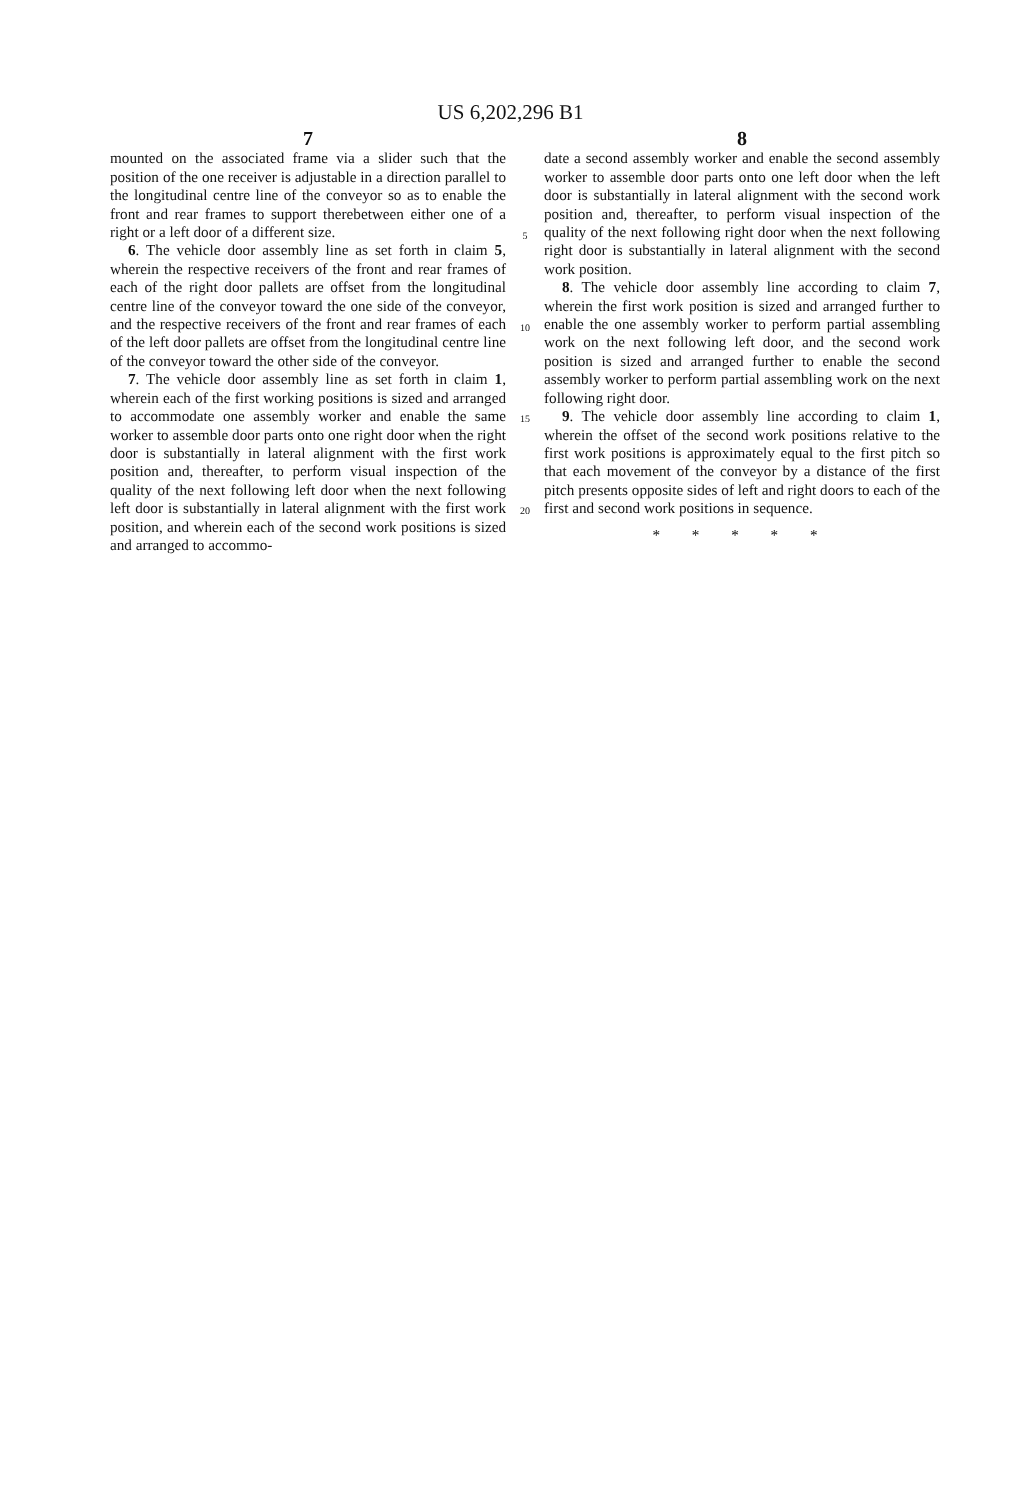US 6,202,296 B1
7
mounted on the associated frame via a slider such that the position of the one receiver is adjustable in a direction parallel to the longitudinal centre line of the conveyor so as to enable the front and rear frames to support therebetween either one of a right or a left door of a different size.
6. The vehicle door assembly line as set forth in claim 5, wherein the respective receivers of the front and rear frames of each of the right door pallets are offset from the longitudinal centre line of the conveyor toward the one side of the conveyor, and the respective receivers of the front and rear frames of each of the left door pallets are offset from the longitudinal centre line of the conveyor toward the other side of the conveyor.
7. The vehicle door assembly line as set forth in claim 1, wherein each of the first working positions is sized and arranged to accommodate one assembly worker and enable the same worker to assemble door parts onto one right door when the right door is substantially in lateral alignment with the first work position and, thereafter, to perform visual inspection of the quality of the next following left door when the next following left door is substantially in lateral alignment with the first work position, and wherein each of the second work positions is sized and arranged to accommo-
5
10
15
20
8
date a second assembly worker and enable the second assembly worker to assemble door parts onto one left door when the left door is substantially in lateral alignment with the second work position and, thereafter, to perform visual inspection of the quality of the next following right door when the next following right door is substantially in lateral alignment with the second work position.
8. The vehicle door assembly line according to claim 7, wherein the first work position is sized and arranged further to enable the one assembly worker to perform partial assembling work on the next following left door, and the second work position is sized and arranged further to enable the second assembly worker to perform partial assembling work on the next following right door.
9. The vehicle door assembly line according to claim 1, wherein the offset of the second work positions relative to the first work positions is approximately equal to the first pitch so that each movement of the conveyor by a distance of the first pitch presents opposite sides of left and right doors to each of the first and second work positions in sequence.
* * * * *